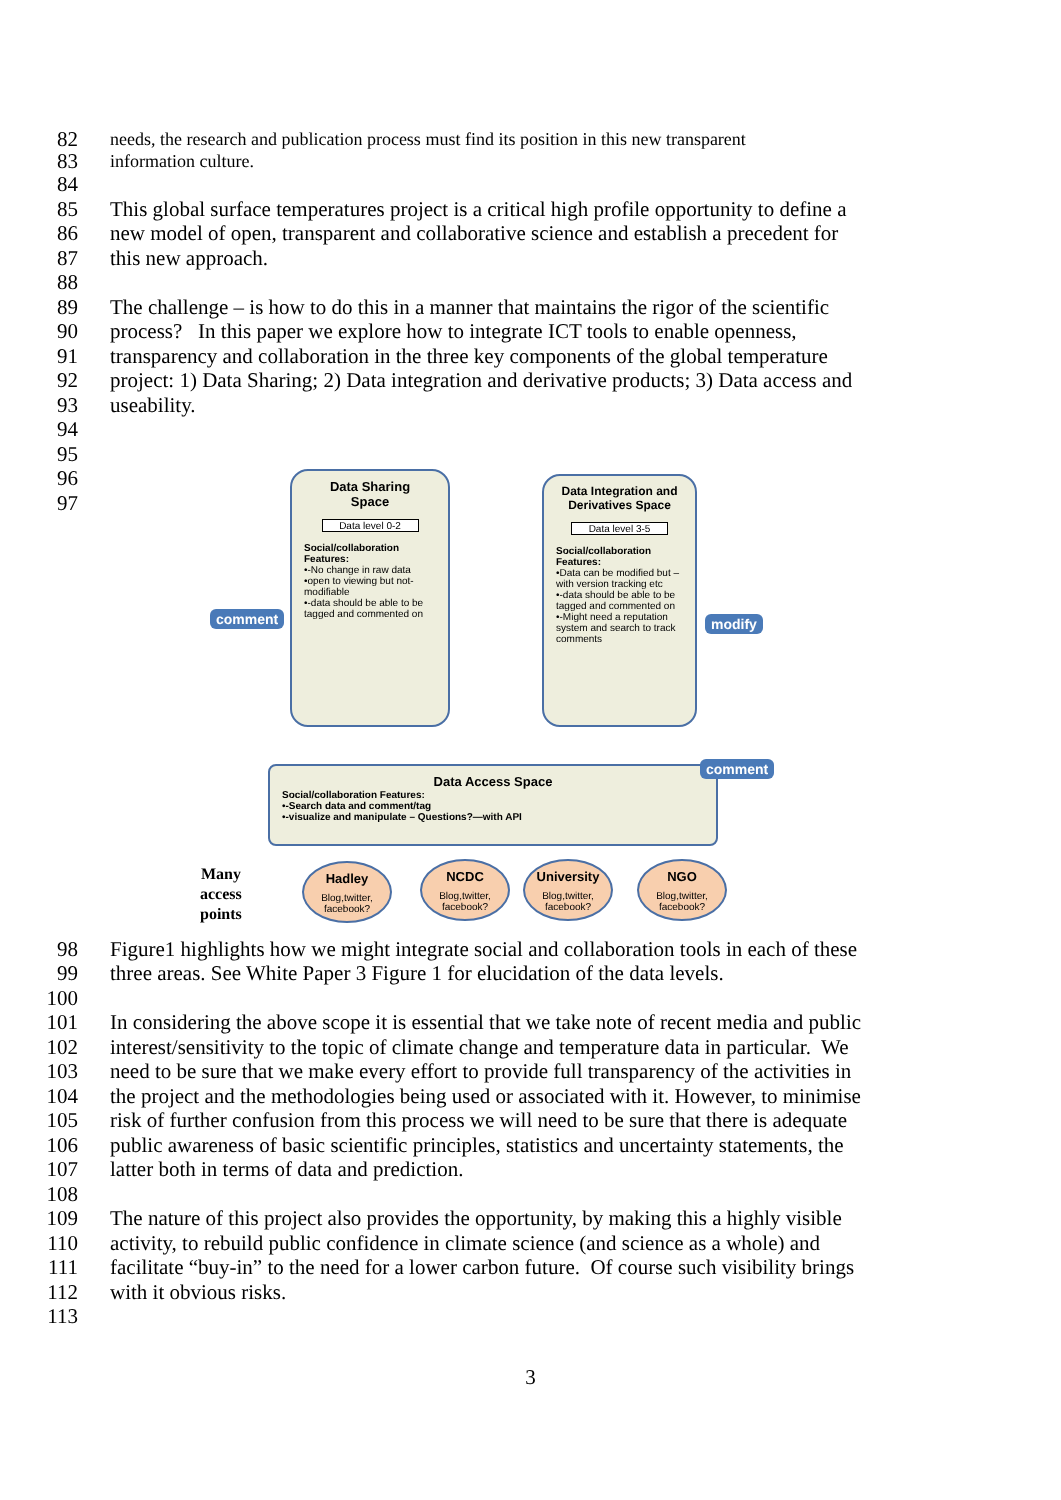82 needs, the research and publication process must find its position in this new transparent
83 information culture.
84
85 This global surface temperatures project is a critical high profile opportunity to define a
86 new model of open, transparent and collaborative science and establish a precedent for
87 this new approach.
88
89 The challenge – is how to do this in a manner that maintains the rigor of the scientific
90 process? In this paper we explore how to integrate ICT tools to enable openness,
91 transparency and collaboration in the three key components of the global temperature
92 project: 1) Data Sharing; 2) Data integration and derivative products; 3) Data access and
93 useability.
94
95
96
97
Data Sharing
Space
Data level 0-2
Social/collaboration Features:
•-No change in raw data
•open to viewing but not-modifiable
•-data should be able to be tagged and commented on
Data Integration and Derivatives Space
Data level 3-5
Social/collaboration Features:
•Data can be modified but – with version tracking etc
•-data should be able to be tagged and commented on
•-Might need a reputation system and search to track comments
Data Access Space
Social/collaboration Features:
•-Search data and comment/tag
•-visualize and manipulate – Questions?—with API
comment modify
comment
Many
access
points
Hadley
Blog,twitter, facebook?
NCDC
Blog,twitter, facebook?
University
Blog,twitter, facebook?
NGO
Blog,twitter, facebook?
98 Figure1 highlights how we might integrate social and collaboration tools in each of these
99 three areas. See White Paper 3 Figure 1 for elucidation of the data levels.
100
101 In considering the above scope it is essential that we take note of recent media and public
102 interest/sensitivity to the topic of climate change and temperature data in particular. We
103 need to be sure that we make every effort to provide full transparency of the activities in
104 the project and the methodologies being used or associated with it. However, to minimise
105 risk of further confusion from this process we will need to be sure that there is adequate
106 public awareness of basic scientific principles, statistics and uncertainty statements, the
107 latter both in terms of data and prediction.
108
109 The nature of this project also provides the opportunity, by making this a highly visible
110 activity, to rebuild public confidence in climate science (and science as a whole) and
111 facilitate “buy-in” to the need for a lower carbon future. Of course such visibility brings
112 with it obvious risks.
113
3